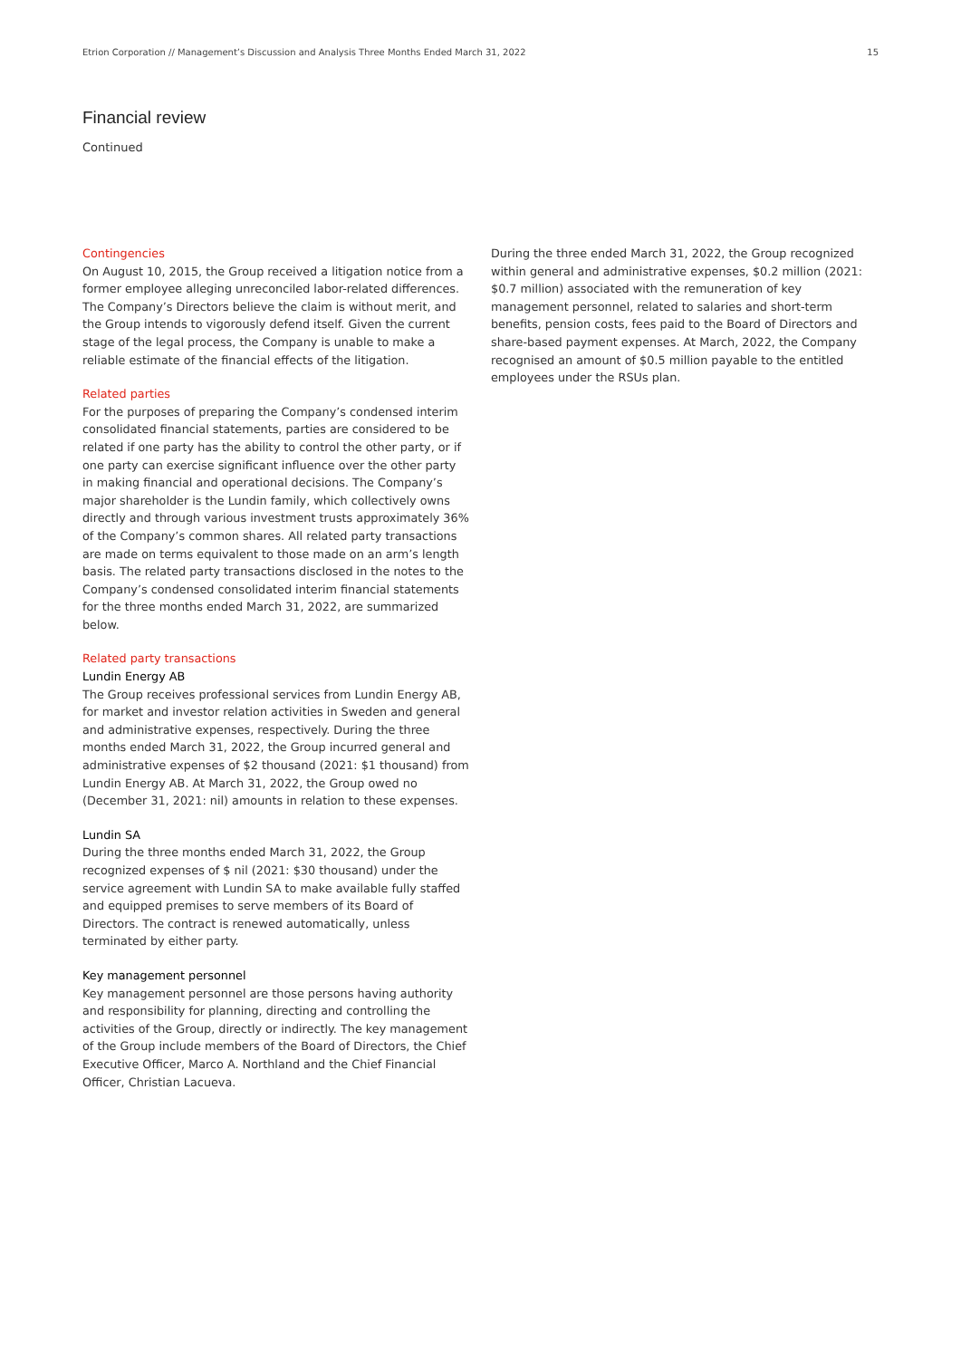Etrion Corporation // Management’s Discussion and Analysis Three Months Ended March 31, 2022 15
Financial review
Continued
Contingencies
On August 10, 2015, the Group received a litigation notice from a former employee alleging unreconciled labor-related differences. The Company’s Directors believe the claim is without merit, and the Group intends to vigorously defend itself. Given the current stage of the legal process, the Company is unable to make a reliable estimate of the financial effects of the litigation.
Related parties
For the purposes of preparing the Company’s condensed interim consolidated financial statements, parties are considered to be related if one party has the ability to control the other party, or if one party can exercise significant influence over the other party in making financial and operational decisions. The Company’s major shareholder is the Lundin family, which collectively owns directly and through various investment trusts approximately 36% of the Company’s common shares. All related party transactions are made on terms equivalent to those made on an arm’s length basis. The related party transactions disclosed in the notes to the Company’s condensed consolidated interim financial statements for the three months ended March 31, 2022, are summarized below.
Related party transactions
Lundin Energy AB
The Group receives professional services from Lundin Energy AB, for market and investor relation activities in Sweden and general and administrative expenses, respectively. During the three months ended March 31, 2022, the Group incurred general and administrative expenses of $2 thousand (2021: $1 thousand) from Lundin Energy AB. At March 31, 2022, the Group owed no (December 31, 2021: nil) amounts in relation to these expenses.
Lundin SA
During the three months ended March 31, 2022, the Group recognized expenses of $ nil (2021: $30 thousand) under the service agreement with Lundin SA to make available fully staffed and equipped premises to serve members of its Board of Directors. The contract is renewed automatically, unless terminated by either party.
Key management personnel
Key management personnel are those persons having authority and responsibility for planning, directing and controlling the activities of the Group, directly or indirectly. The key management of the Group include members of the Board of Directors, the Chief Executive Officer, Marco A. Northland and the Chief Financial Officer, Christian Lacueva.
During the three ended March 31, 2022, the Group recognized within general and administrative expenses, $0.2 million (2021: $0.7 million) associated with the remuneration of key management personnel, related to salaries and short-term benefits, pension costs, fees paid to the Board of Directors and share-based payment expenses. At March, 2022, the Company recognised an amount of $0.5 million payable to the entitled employees under the RSUs plan.